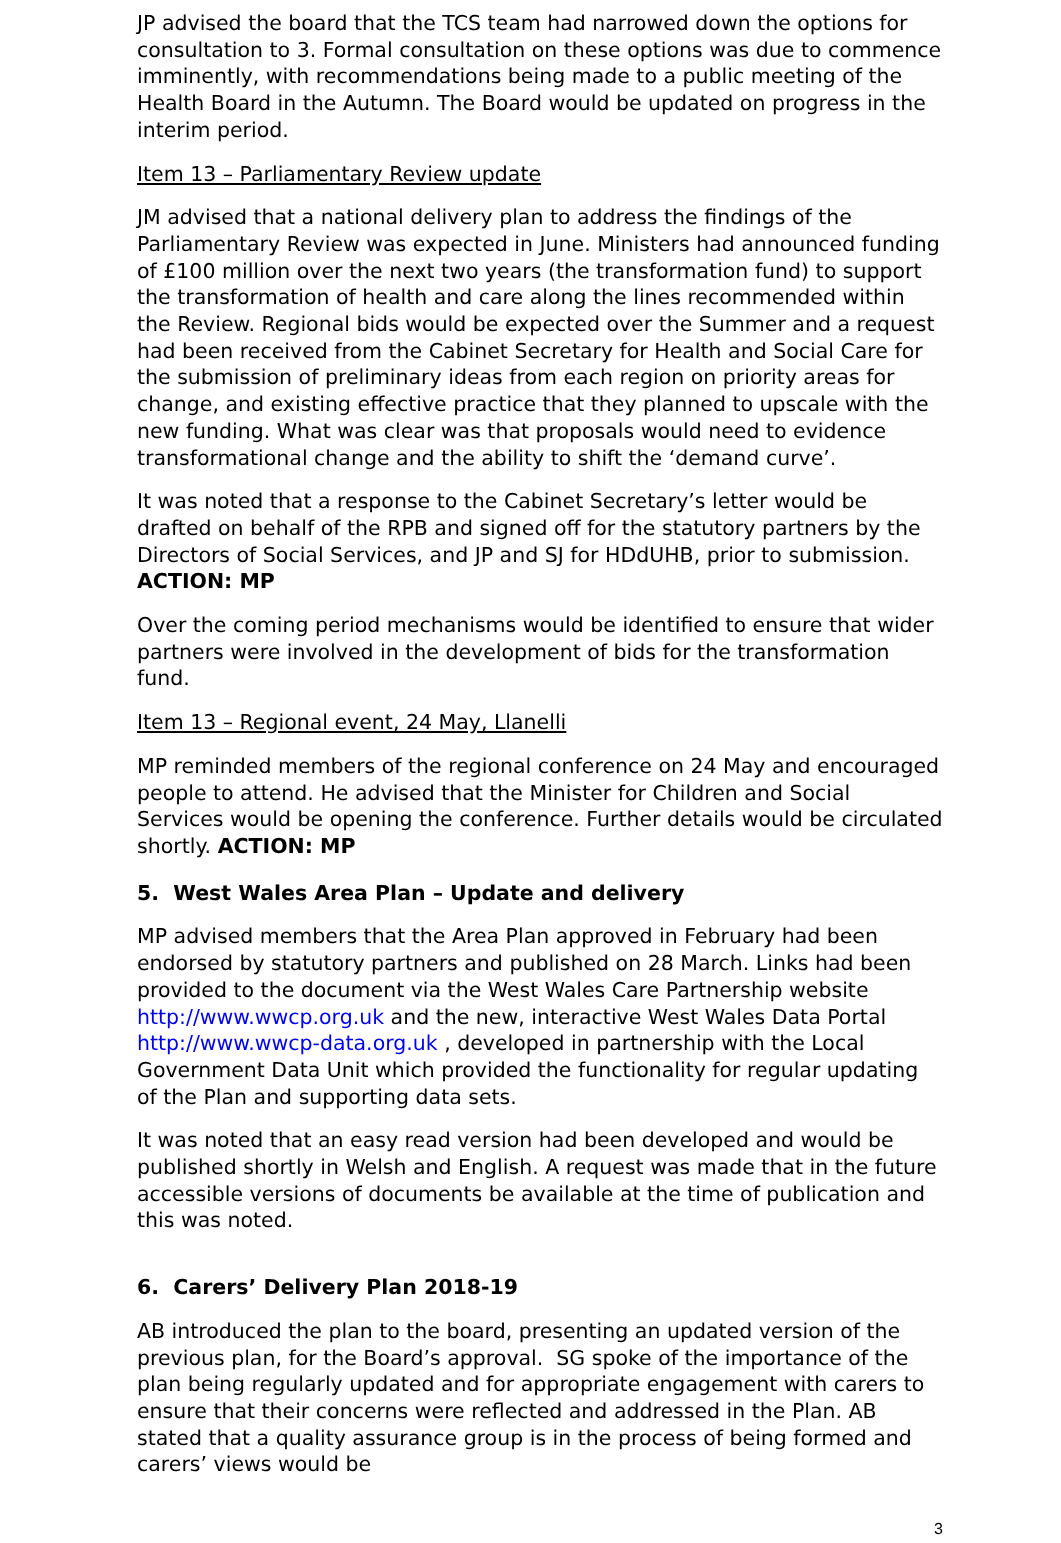JP advised the board that the TCS team had narrowed down the options for consultation to 3. Formal consultation on these options was due to commence imminently, with recommendations being made to a public meeting of the Health Board in the Autumn. The Board would be updated on progress in the interim period.
Item 13 – Parliamentary Review update
JM advised that a national delivery plan to address the findings of the Parliamentary Review was expected in June. Ministers had announced funding of £100 million over the next two years (the transformation fund) to support the transformation of health and care along the lines recommended within the Review. Regional bids would be expected over the Summer and a request had been received from the Cabinet Secretary for Health and Social Care for the submission of preliminary ideas from each region on priority areas for change, and existing effective practice that they planned to upscale with the new funding. What was clear was that proposals would need to evidence transformational change and the ability to shift the ‘demand curve’.
It was noted that a response to the Cabinet Secretary’s letter would be drafted on behalf of the RPB and signed off for the statutory partners by the Directors of Social Services, and JP and SJ for HDdUHB, prior to submission. ACTION: MP
Over the coming period mechanisms would be identified to ensure that wider partners were involved in the development of bids for the transformation fund.
Item 13 – Regional event, 24 May, Llanelli
MP reminded members of the regional conference on 24 May and encouraged people to attend. He advised that the Minister for Children and Social Services would be opening the conference. Further details would be circulated shortly. ACTION: MP
5. West Wales Area Plan – Update and delivery
MP advised members that the Area Plan approved in February had been endorsed by statutory partners and published on 28 March. Links had been provided to the document via the West Wales Care Partnership website http://www.wwcp.org.uk and the new, interactive West Wales Data Portal http://www.wwcp-data.org.uk , developed in partnership with the Local Government Data Unit which provided the functionality for regular updating of the Plan and supporting data sets.
It was noted that an easy read version had been developed and would be published shortly in Welsh and English. A request was made that in the future accessible versions of documents be available at the time of publication and this was noted.
6. Carers’ Delivery Plan 2018-19
AB introduced the plan to the board, presenting an updated version of the previous plan, for the Board’s approval. SG spoke of the importance of the plan being regularly updated and for appropriate engagement with carers to ensure that their concerns were reflected and addressed in the Plan. AB stated that a quality assurance group is in the process of being formed and carers’ views would be
3